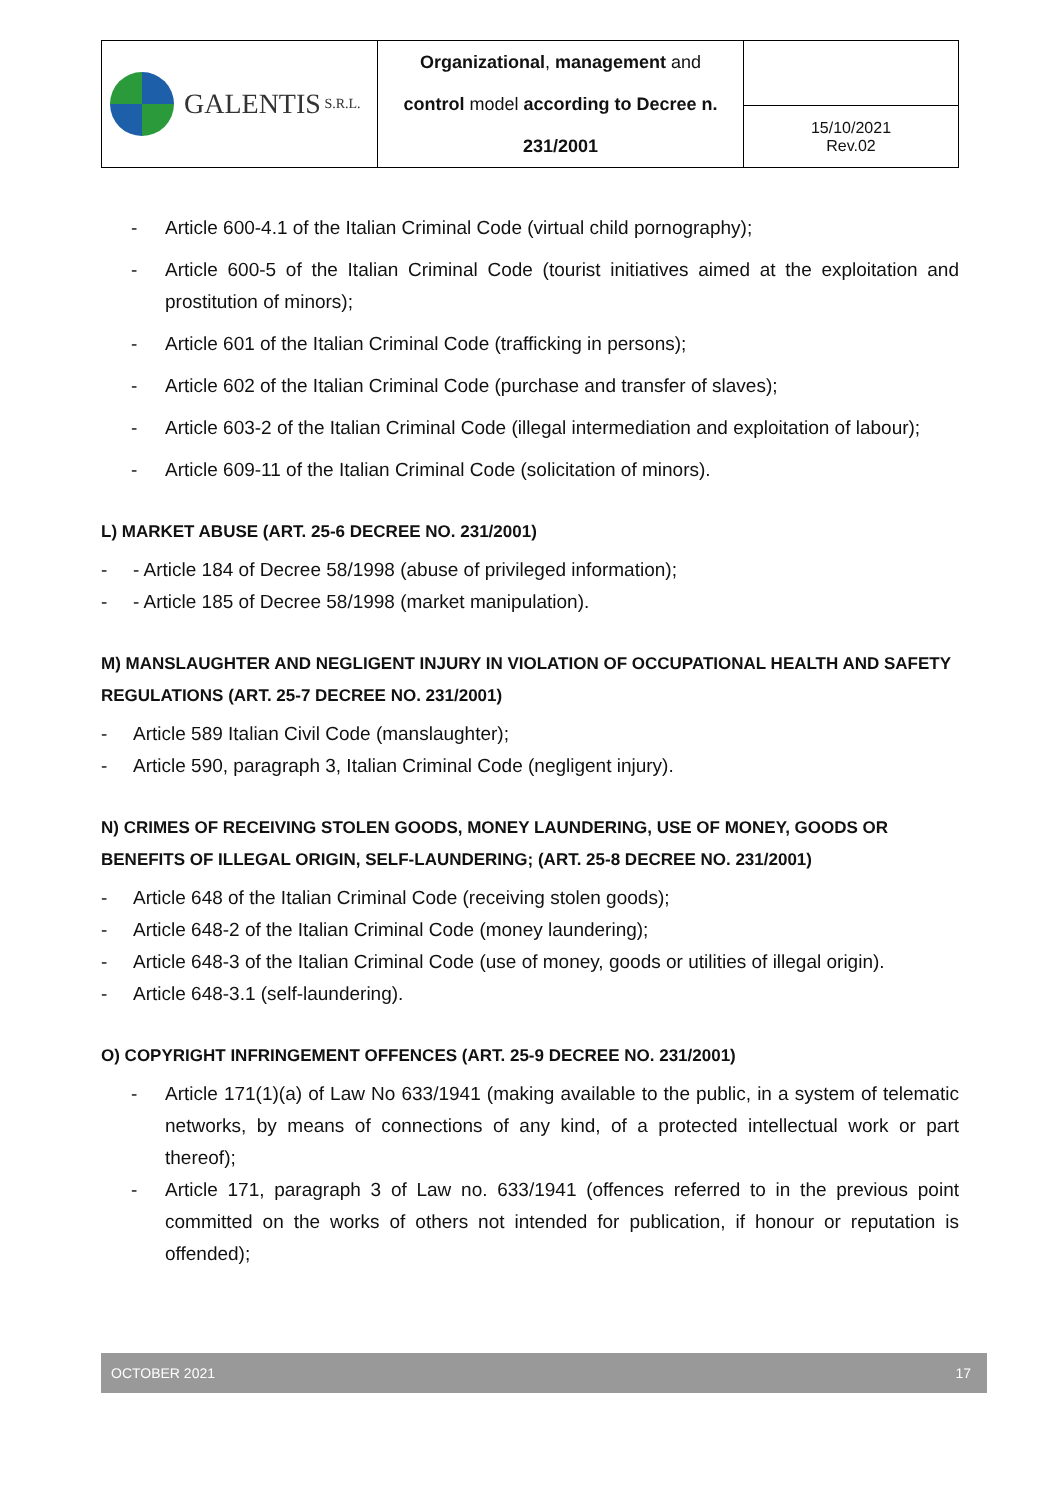| GALENTIS S.R.L. | Organizational , management and control model according to Decree n. 231/2001 | |
| | | 15/10/2021 Rev.02 |
- Article 600-4.1 of the Italian Criminal Code (virtual child pornography);
- Article 600-5 of the Italian Criminal Code (tourist initiatives aimed at the exploitation and prostitution of minors);
- Article 601 of the Italian Criminal Code (trafficking in persons);
- Article 602 of the Italian Criminal Code (purchase and transfer of slaves);
- Article 603-2 of the Italian Criminal Code (illegal intermediation and exploitation of labour);
- Article 609-11 of the Italian Criminal Code (solicitation of minors).
L) MARKET ABUSE (ART. 25-6 DECREE NO. 231/2001)
- - Article 184 of Decree 58/1998 (abuse of privileged information);
- - Article 185 of Decree 58/1998 (market manipulation).
M) MANSLAUGHTER AND NEGLIGENT INJURY IN VIOLATION OF OCCUPATIONAL HEALTH AND SAFETY REGULATIONS (ART. 25-7 DECREE NO. 231/2001)
- Article 589 Italian Civil Code (manslaughter);
- Article 590, paragraph 3, Italian Criminal Code (negligent injury).
N) CRIMES OF RECEIVING STOLEN GOODS, MONEY LAUNDERING, USE OF MONEY, GOODS OR BENEFITS OF ILLEGAL ORIGIN, SELF-LAUNDERING; (ART. 25-8 DECREE NO. 231/2001)
- Article 648 of the Italian Criminal Code (receiving stolen goods);
- Article 648-2 of the Italian Criminal Code (money laundering);
- Article 648-3 of the Italian Criminal Code (use of money, goods or utilities of illegal origin).
- Article 648-3.1 (self-laundering).
O) COPYRIGHT INFRINGEMENT OFFENCES (ART. 25-9 DECREE NO. 231/2001)
- Article 171(1)(a) of Law No 633/1941 (making available to the public, in a system of telematic networks, by means of connections of any kind, of a protected intellectual work or part thereof);
- Article 171, paragraph 3 of Law no. 633/1941 (offences referred to in the previous point committed on the works of others not intended for publication, if honour or reputation is offended);
OCTOBER 2021 17